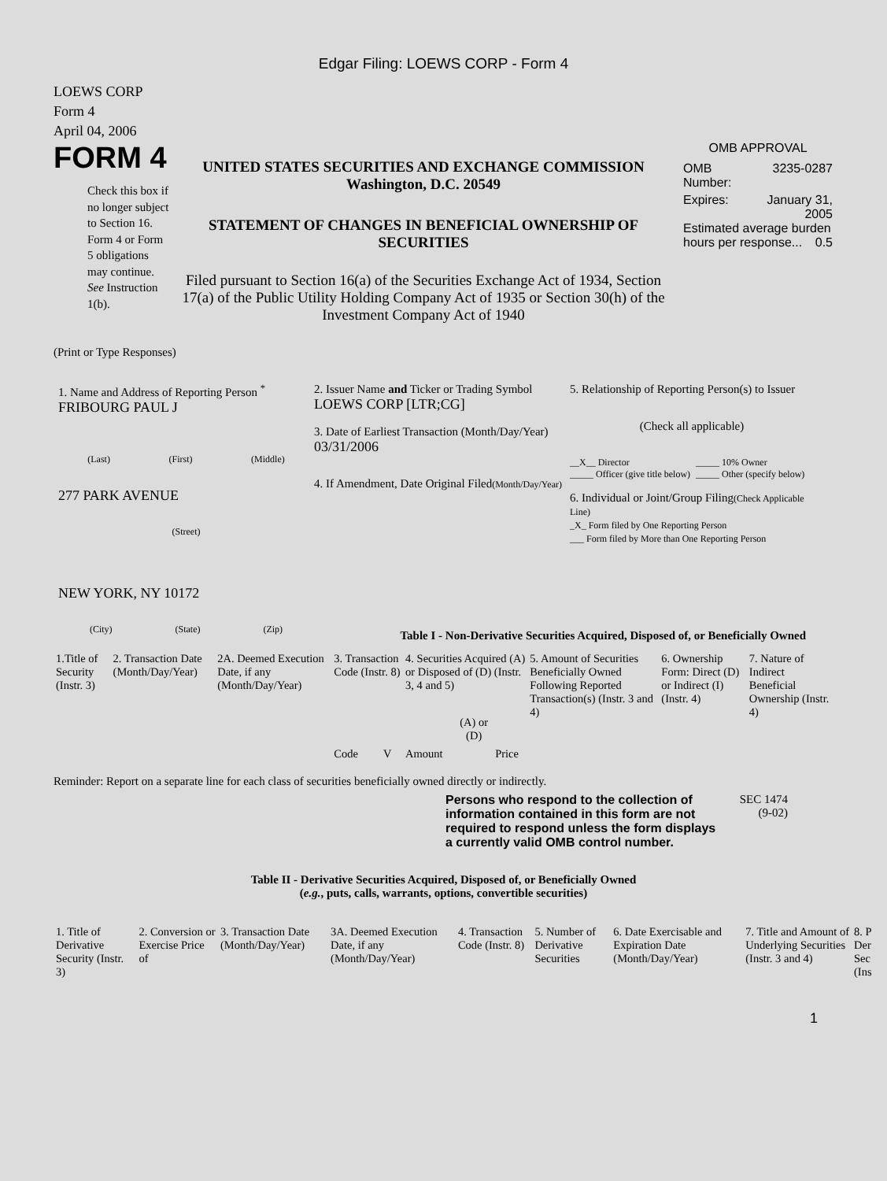Edgar Filing: LOEWS CORP - Form 4
LOEWS CORP
Form 4
April 04, 2006
FORM 4
Check this box if no longer subject to Section 16. Form 4 or Form 5 obligations may continue. See Instruction 1(b).
UNITED STATES SECURITIES AND EXCHANGE COMMISSION
Washington, D.C. 20549
STATEMENT OF CHANGES IN BENEFICIAL OWNERSHIP OF SECURITIES
Filed pursuant to Section 16(a) of the Securities Exchange Act of 1934, Section 17(a) of the Public Utility Holding Company Act of 1935 or Section 30(h) of the Investment Company Act of 1940
OMB APPROVAL
OMB
Number: 3235-0287
Expires: January 31,
2005
Estimated average burden hours per response... 0.5
(Print or Type Responses)
1. Name and Address of Reporting Person <sup>*</sup>
FRIBOURG PAUL J
(Last) (First) (Middle)
277 PARK AVENUE
(Street)
NEW YORK, NY 10172
(City) (State) (Zip)
2. Issuer Name and Ticker or Trading Symbol
LOEWS CORP [LTR;CG]
3. Date of Earliest Transaction (Month/Day/Year)
03/31/2006
4. If Amendment, Date Original Filed(Month/Day/Year)
5. Relationship of Reporting Person(s) to Issuer
(Check all applicable)
__X__ Director
_____ Officer (give title below) _____ 10% Owner
_____ Other (specify below)
6. Individual or Joint/Group Filing(Check Applicable Line)
_X_ Form filed by One Reporting Person
___ Form filed by More than One Reporting Person
Table I - Non-Derivative Securities Acquired, Disposed of, or Beneficially Owned
| 1.Title of Security (Instr. 3) | 2. Transaction Date (Month/Day/Year) | 2A. Deemed Execution Date, if any (Month/Day/Year) | 3. Transaction Code (Instr. 8) | | 4. Securities Acquired (A) or Disposed of (D) (Instr. 3, 4 and 5) | | | 5. Amount of Securities Beneficially Owned Following Reported Transaction(s) (Instr. 3 and 4) | 6. Ownership Form: Direct (D) or Indirect (I) (Instr. 4) | 7. Nature of Indirect Beneficial Ownership (Instr. 4) |
| --- | --- | --- | --- | --- | --- | --- | --- | --- | --- | --- |
| | | | Code | V | Amount | (A) or (D) | Price | | | |
Reminder: Report on a separate line for each class of securities beneficially owned directly or indirectly.
Persons who respond to the collection of information contained in this form are not required to respond unless the form displays a currently valid OMB control number.
SEC 1474
(9-02)
Table II - Derivative Securities Acquired, Disposed of, or Beneficially Owned
(e.g., puts, calls, warrants, options, convertible securities)
| 1. Title of Derivative Security (Instr. 3) | 2. Conversion or Exercise Price of | 3. Transaction Date (Month/Day/Year) | 3A. Deemed Execution Date, if any (Month/Day/Year) | 4. Transaction Code (Instr. 8) | 5. Number of Derivative Securities | 6. Date Exercisable and Expiration Date (Month/Day/Year) | 7. Title and Amount of Underlying Securities (Instr. 3 and 4) | 8. P Der Sec (Ins |
| --- | --- | --- | --- | --- | --- | --- | --- | --- |
1